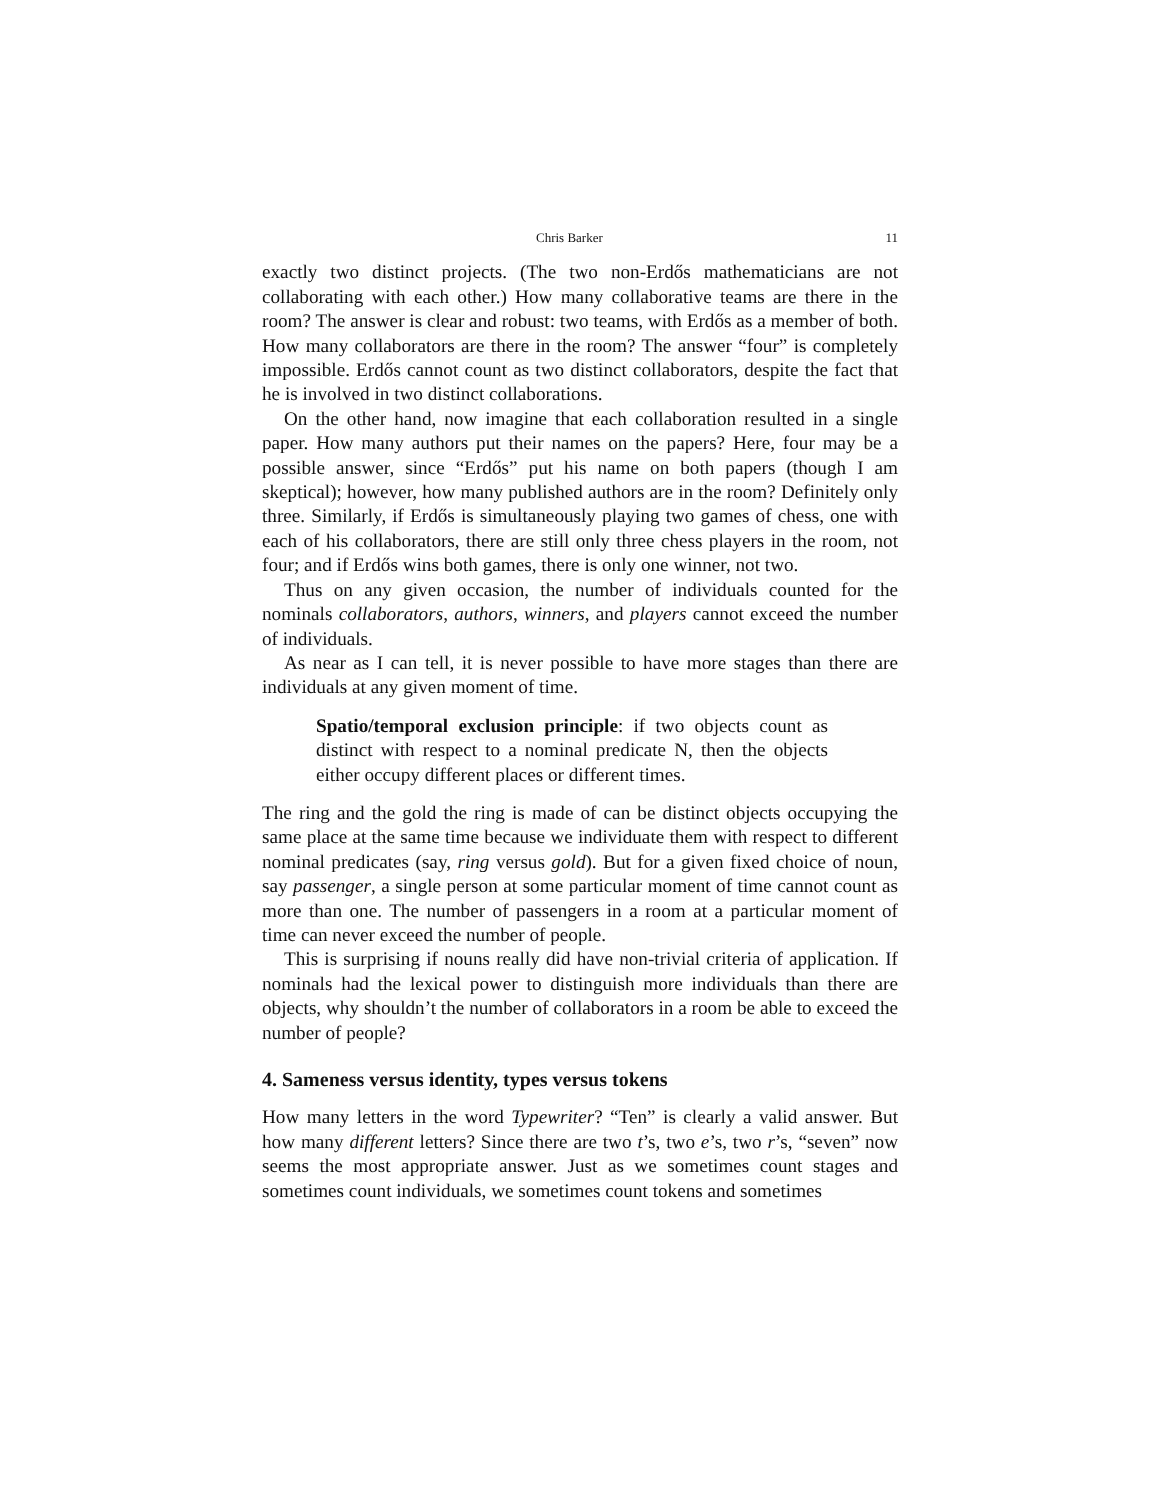Chris Barker 11
exactly two distinct projects. (The two non-Erdős mathematicians are not collaborating with each other.) How many collaborative teams are there in the room? The answer is clear and robust: two teams, with Erdős as a member of both. How many collaborators are there in the room? The answer “four” is completely impossible. Erdős cannot count as two distinct collaborators, despite the fact that he is involved in two distinct collaborations.
On the other hand, now imagine that each collaboration resulted in a single paper. How many authors put their names on the papers? Here, four may be a possible answer, since “Erdős” put his name on both papers (though I am skeptical); however, how many published authors are in the room? Definitely only three. Similarly, if Erdős is simultaneously playing two games of chess, one with each of his collaborators, there are still only three chess players in the room, not four; and if Erdős wins both games, there is only one winner, not two.
Thus on any given occasion, the number of individuals counted for the nominals collaborators, authors, winners, and players cannot exceed the number of individuals.
As near as I can tell, it is never possible to have more stages than there are individuals at any given moment of time.
Spatio/temporal exclusion principle: if two objects count as distinct with respect to a nominal predicate N, then the objects either occupy different places or different times.
The ring and the gold the ring is made of can be distinct objects occupying the same place at the same time because we individuate them with respect to different nominal predicates (say, ring versus gold). But for a given fixed choice of noun, say passenger, a single person at some particular moment of time cannot count as more than one. The number of passengers in a room at a particular moment of time can never exceed the number of people.
This is surprising if nouns really did have non-trivial criteria of application. If nominals had the lexical power to distinguish more individuals than there are objects, why shouldn’t the number of collaborators in a room be able to exceed the number of people?
4. Sameness versus identity, types versus tokens
How many letters in the word Typewriter? “Ten” is clearly a valid answer. But how many different letters? Since there are two t’s, two e’s, two r’s, “seven” now seems the most appropriate answer. Just as we sometimes count stages and sometimes count individuals, we sometimes count tokens and sometimes